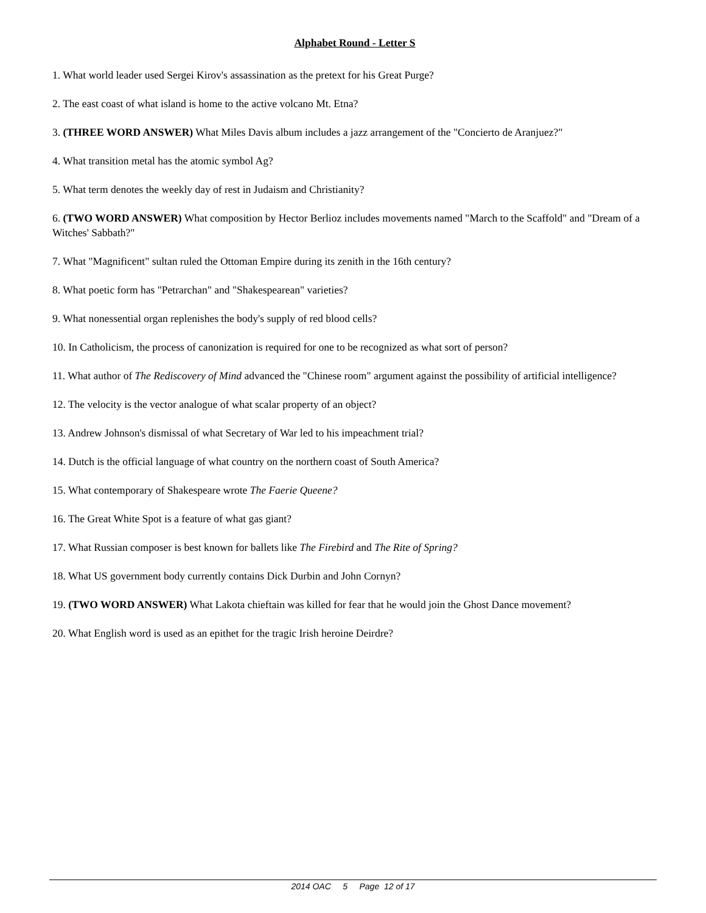Alphabet Round - Letter S
1. What world leader used Sergei Kirov's assassination as the pretext for his Great Purge?
2. The east coast of what island is home to the active volcano Mt. Etna?
3. (THREE WORD ANSWER) What Miles Davis album includes a jazz arrangement of the "Concierto de Aranjuez?"
4. What transition metal has the atomic symbol Ag?
5. What term denotes the weekly day of rest in Judaism and Christianity?
6. (TWO WORD ANSWER) What composition by Hector Berlioz includes movements named "March to the Scaffold" and "Dream of a Witches' Sabbath?"
7. What "Magnificent" sultan ruled the Ottoman Empire during its zenith in the 16th century?
8. What poetic form has "Petrarchan" and "Shakespearean" varieties?
9. What nonessential organ replenishes the body's supply of red blood cells?
10. In Catholicism, the process of canonization is required for one to be recognized as what sort of person?
11. What author of The Rediscovery of Mind advanced the "Chinese room" argument against the possibility of artificial intelligence?
12. The velocity is the vector analogue of what scalar property of an object?
13. Andrew Johnson's dismissal of what Secretary of War led to his impeachment trial?
14. Dutch is the official language of what country on the northern coast of South America?
15. What contemporary of Shakespeare wrote The Faerie Queene?
16. The Great White Spot is a feature of what gas giant?
17. What Russian composer is best known for ballets like The Firebird and The Rite of Spring?
18. What US government body currently contains Dick Durbin and John Cornyn?
19. (TWO WORD ANSWER) What Lakota chieftain was killed for fear that he would join the Ghost Dance movement?
20. What English word is used as an epithet for the tragic Irish heroine Deirdre?
2014 OAC 5 Page 12 of 17